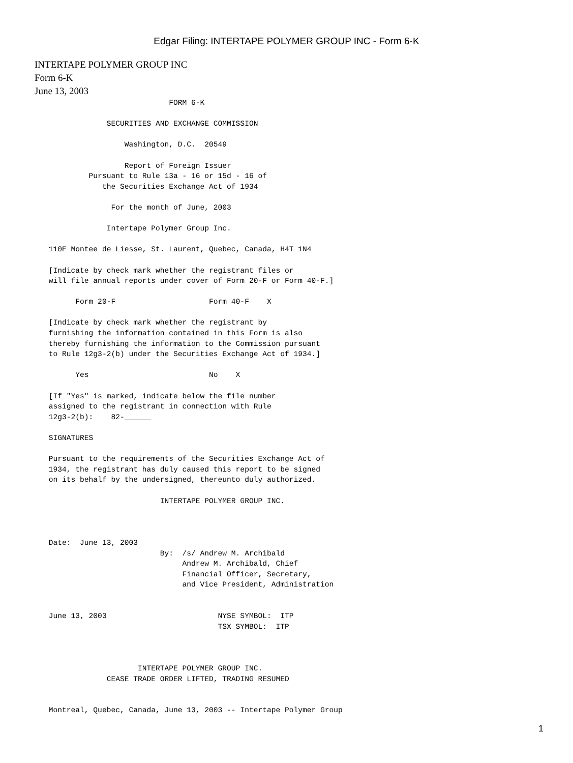Edgar Filing: INTERTAPE POLYMER GROUP INC - Form 6-K
INTERTAPE POLYMER GROUP INC
Form 6-K
June 13, 2003
                                FORM 6-K

                  SECURITIES AND EXCHANGE COMMISSION

                      Washington, D.C.  20549

                      Report of Foreign Issuer
              Pursuant to Rule 13a - 16 or 15d - 16 of
                 the Securities Exchange Act of 1934

                   For the month of June, 2003

                  Intertape Polymer Group Inc.

     110E Montee de Liesse, St. Laurent, Quebec, Canada, H4T 1N4

     [Indicate by check mark whether the registrant files or
     will file annual reports under cover of Form 20-F or Form 40-F.]

           Form 20-F                     Form 40-F    X

     [Indicate by check mark whether the registrant by
     furnishing the information contained in this Form is also
     thereby furnishing the information to the Commission pursuant
     to Rule 12g3-2(b) under the Securities Exchange Act of 1934.]

           Yes                           No    X

     [If "Yes" is marked, indicate below the file number
     assigned to the registrant in connection with Rule
     12g3-2(b):    82-      

     SIGNATURES

     Pursuant to the requirements of the Securities Exchange Act of
     1934, the registrant has duly caused this report to be signed
     on its behalf by the undersigned, thereunto duly authorized.

                              INTERTAPE POLYMER GROUP INC.



     Date:  June 13, 2003
                              By:  /s/ Andrew M. Archibald
                                   Andrew M. Archibald, Chief
                                   Financial Officer, Secretary,
                                   and Vice President, Administration


     June 13, 2003                         NYSE SYMBOL:  ITP
                                           TSX SYMBOL:  ITP



                         INTERTAPE POLYMER GROUP INC.
                  CEASE TRADE ORDER LIFTED, TRADING RESUMED


     Montreal, Quebec, Canada, June 13, 2003 -- Intertape Polymer Group
1